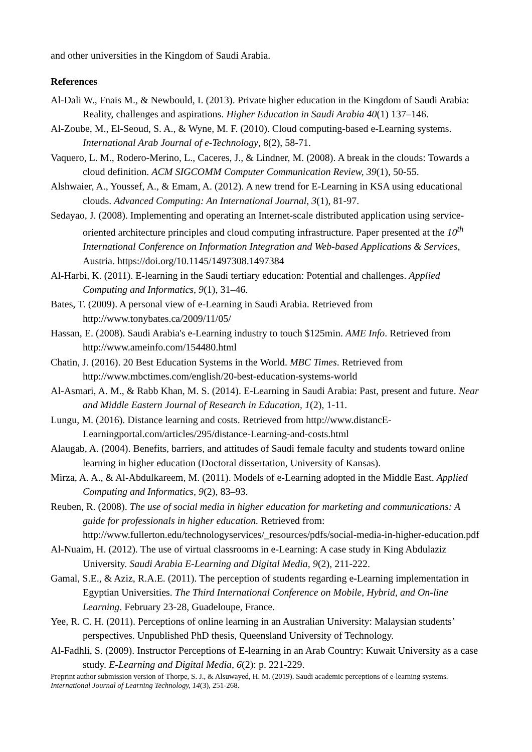and other universities in the Kingdom of Saudi Arabia.
References
Al-Dali W., Fnais M., & Newbould, I. (2013). Private higher education in the Kingdom of Saudi Arabia: Reality, challenges and aspirations. Higher Education in Saudi Arabia 40(1) 137–146.
Al-Zoube, M., El-Seoud, S. A., & Wyne, M. F. (2010). Cloud computing-based e-Learning systems. International Arab Journal of e-Technology, 8(2), 58-71.
Vaquero, L. M., Rodero-Merino, L., Caceres, J., & Lindner, M. (2008). A break in the clouds: Towards a cloud definition. ACM SIGCOMM Computer Communication Review, 39(1), 50-55.
Alshwaier, A., Youssef, A., & Emam, A. (2012). A new trend for E-Learning in KSA using educational clouds. Advanced Computing: An International Journal, 3(1), 81-97.
Sedayao, J. (2008). Implementing and operating an Internet-scale distributed application using service-oriented architecture principles and cloud computing infrastructure. Paper presented at the 10<sup>th</sup> International Conference on Information Integration and Web-based Applications & Services, Austria. https://doi.org/10.1145/1497308.1497384
Al-Harbi, K. (2011). E-learning in the Saudi tertiary education: Potential and challenges. Applied Computing and Informatics, 9(1), 31–46.
Bates, T. (2009). A personal view of e-Learning in Saudi Arabia. Retrieved from http://www.tonybates.ca/2009/11/05/
Hassan, E. (2008). Saudi Arabia's e-Learning industry to touch $125min. AME Info. Retrieved from http://www.ameinfo.com/154480.html
Chatin, J. (2016). 20 Best Education Systems in the World. MBC Times. Retrieved from http://www.mbctimes.com/english/20-best-education-systems-world
Al-Asmari, A. M., & Rabb Khan, M. S. (2014). E-Learning in Saudi Arabia: Past, present and future. Near and Middle Eastern Journal of Research in Education, 1(2), 1-11.
Lungu, M. (2016). Distance learning and costs. Retrieved from http://www.distancE-Learningportal.com/articles/295/distance-Learning-and-costs.html
Alaugab, A. (2004). Benefits, barriers, and attitudes of Saudi female faculty and students toward online learning in higher education (Doctoral dissertation, University of Kansas).
Mirza, A. A., & Al-Abdulkareem, M. (2011). Models of e-Learning adopted in the Middle East. Applied Computing and Informatics, 9(2), 83–93.
Reuben, R. (2008). The use of social media in higher education for marketing and communications: A guide for professionals in higher education. Retrieved from: http://www.fullerton.edu/technologyservices/_resources/pdfs/social-media-in-higher-education.pdf
Al-Nuaim, H. (2012). The use of virtual classrooms in e-Learning: A case study in King Abdulaziz University. Saudi Arabia E-Learning and Digital Media, 9(2), 211-222.
Gamal, S.E., & Aziz, R.A.E. (2011). The perception of students regarding e-Learning implementation in Egyptian Universities. The Third International Conference on Mobile, Hybrid, and On-line Learning. February 23-28, Guadeloupe, France.
Yee, R. C. H. (2011). Perceptions of online learning in an Australian University: Malaysian students’ perspectives. Unpublished PhD thesis, Queensland University of Technology.
Al-Fadhli, S. (2009). Instructor Perceptions of E-learning in an Arab Country: Kuwait University as a case study. E-Learning and Digital Media, 6(2): p. 221-229.
Preprint author submission version of Thorpe, S. J., & Alsuwayed, H. M. (2019). Saudi academic perceptions of e-learning systems. International Journal of Learning Technology, 14(3), 251-268.